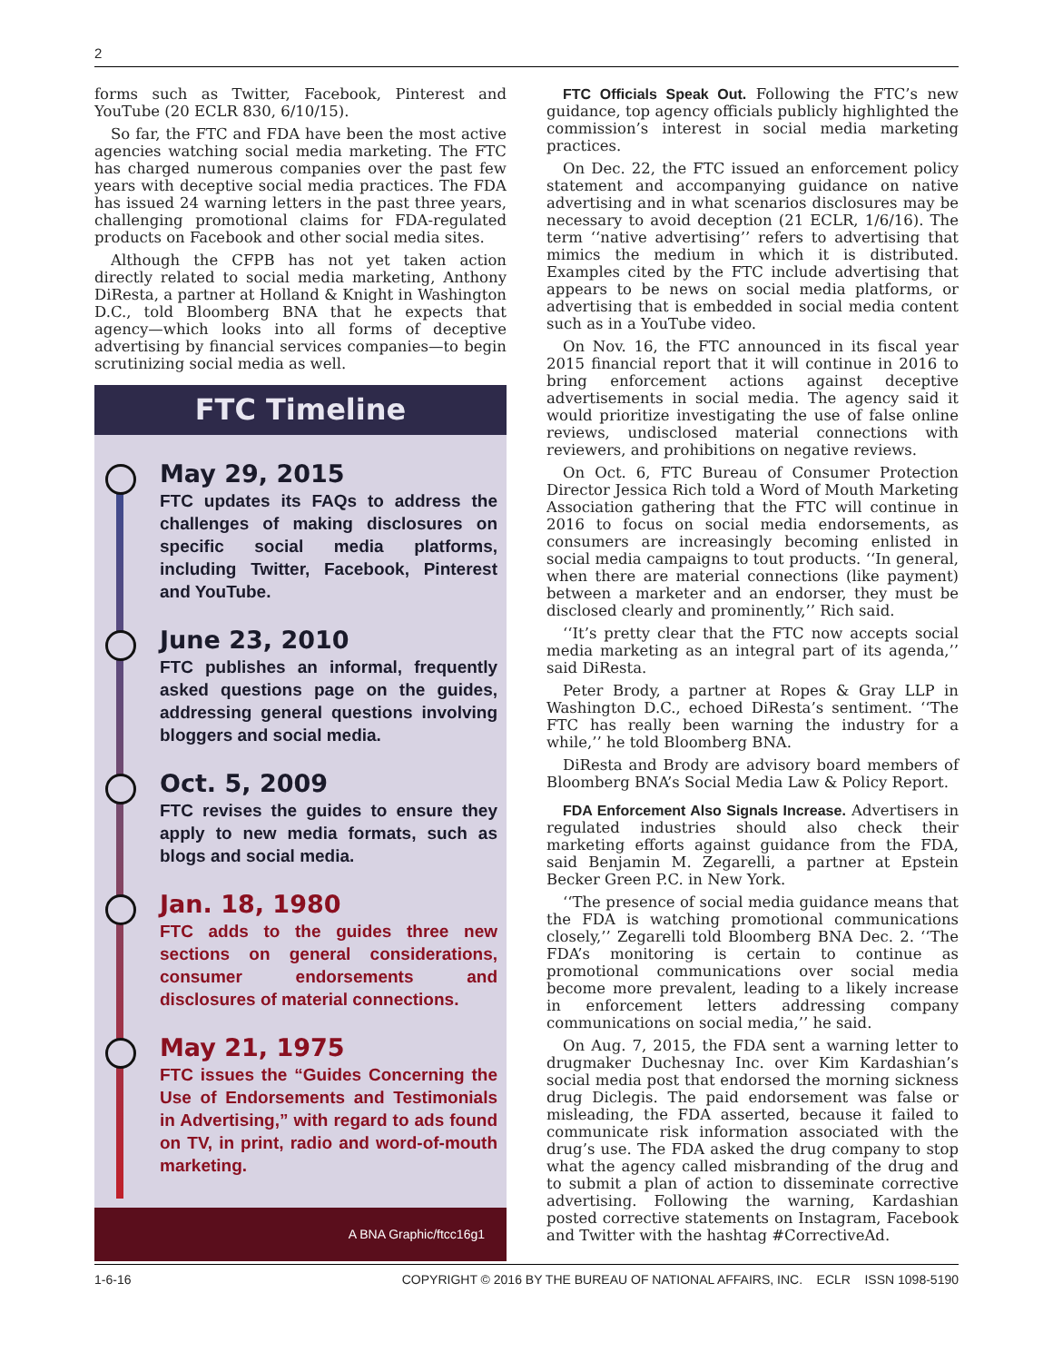2
forms such as Twitter, Facebook, Pinterest and YouTube (20 ECLR 830, 6/10/15).
So far, the FTC and FDA have been the most active agencies watching social media marketing. The FTC has charged numerous companies over the past few years with deceptive social media practices. The FDA has issued 24 warning letters in the past three years, challenging promotional claims for FDA-regulated products on Facebook and other social media sites.
Although the CFPB has not yet taken action directly related to social media marketing, Anthony DiResta, a partner at Holland & Knight in Washington D.C., told Bloomberg BNA that he expects that agency—which looks into all forms of deceptive advertising by financial services companies—to begin scrutinizing social media as well.
FTC Timeline
May 29, 2015
FTC updates its FAQs to address the challenges of making disclosures on specific social media platforms, including Twitter, Facebook, Pinterest and YouTube.
June 23, 2010
FTC publishes an informal, frequently asked questions page on the guides, addressing general questions involving bloggers and social media.
Oct. 5, 2009
FTC revises the guides to ensure they apply to new media formats, such as blogs and social media.
Jan. 18, 1980
FTC adds to the guides three new sections on general considerations, consumer endorsements and disclosures of material connections.
May 21, 1975
FTC issues the “Guides Concerning the Use of Endorsements and Testimonials in Advertising,” with regard to ads found on TV, in print, radio and word-of-mouth marketing.
A BNA Graphic/ftcc16g1
FTC Officials Speak Out. Following the FTC’s new guidance, top agency officials publicly highlighted the commission’s interest in social media marketing practices.
On Dec. 22, the FTC issued an enforcement policy statement and accompanying guidance on native advertising and in what scenarios disclosures may be necessary to avoid deception (21 ECLR, 1/6/16). The term ‘‘native advertising’’ refers to advertising that mimics the medium in which it is distributed. Examples cited by the FTC include advertising that appears to be news on social media platforms, or advertising that is embedded in social media content such as in a YouTube video.
On Nov. 16, the FTC announced in its fiscal year 2015 financial report that it will continue in 2016 to bring enforcement actions against deceptive advertisements in social media. The agency said it would prioritize investigating the use of false online reviews, undisclosed material connections with reviewers, and prohibitions on negative reviews.
On Oct. 6, FTC Bureau of Consumer Protection Director Jessica Rich told a Word of Mouth Marketing Association gathering that the FTC will continue in 2016 to focus on social media endorsements, as consumers are increasingly becoming enlisted in social media campaigns to tout products. ‘‘In general, when there are material connections (like payment) between a marketer and an endorser, they must be disclosed clearly and prominently,’’ Rich said.
‘‘It’s pretty clear that the FTC now accepts social media marketing as an integral part of its agenda,’’ said DiResta.
Peter Brody, a partner at Ropes & Gray LLP in Washington D.C., echoed DiResta’s sentiment. ‘‘The FTC has really been warning the industry for a while,’’ he told Bloomberg BNA.
DiResta and Brody are advisory board members of Bloomberg BNA’s Social Media Law & Policy Report.
FDA Enforcement Also Signals Increase. Advertisers in regulated industries should also check their marketing efforts against guidance from the FDA, said Benjamin M. Zegarelli, a partner at Epstein Becker Green P.C. in New York.
‘‘The presence of social media guidance means that the FDA is watching promotional communications closely,’’ Zegarelli told Bloomberg BNA Dec. 2. ‘‘The FDA’s monitoring is certain to continue as promotional communications over social media become more prevalent, leading to a likely increase in enforcement letters addressing company communications on social media,’’ he said.
On Aug. 7, 2015, the FDA sent a warning letter to drugmaker Duchesnay Inc. over Kim Kardashian’s social media post that endorsed the morning sickness drug Diclegis. The paid endorsement was false or misleading, the FDA asserted, because it failed to communicate risk information associated with the drug’s use. The FDA asked the drug company to stop what the agency called misbranding of the drug and to submit a plan of action to disseminate corrective advertising. Following the warning, Kardashian posted corrective statements on Instagram, Facebook and Twitter with the hashtag #CorrectiveAd.
1-6-16 COPYRIGHT © 2016 BY THE BUREAU OF NATIONAL AFFAIRS, INC. ECLR ISSN 1098-5190